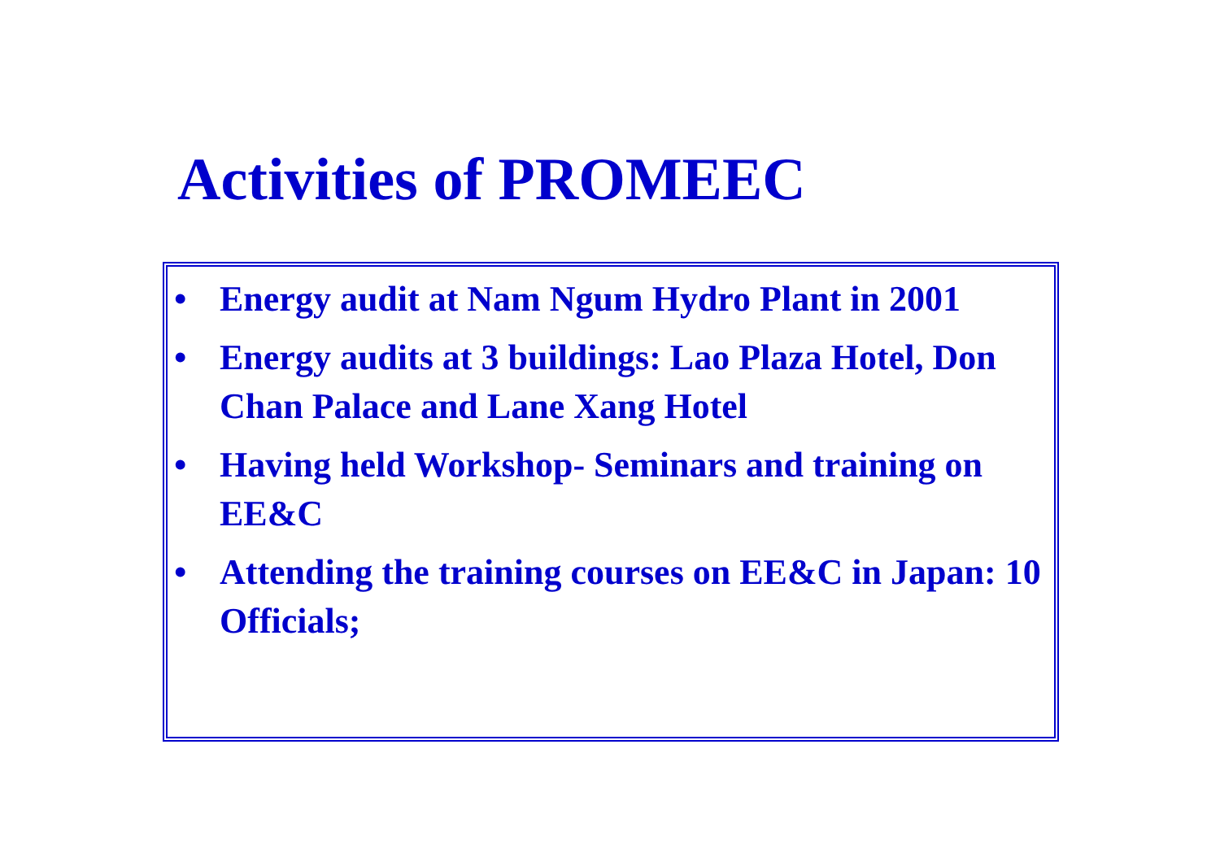Activities of PROMEEC
• Energy audit at Nam Ngum Hydro Plant in 2001
• Energy audits at 3 buildings: Lao Plaza Hotel, Don Chan Palace and Lane Xang Hotel
• Having held Workshop- Seminars and training on EE&C
• Attending the training courses on EE&C in Japan: 10 Officials;